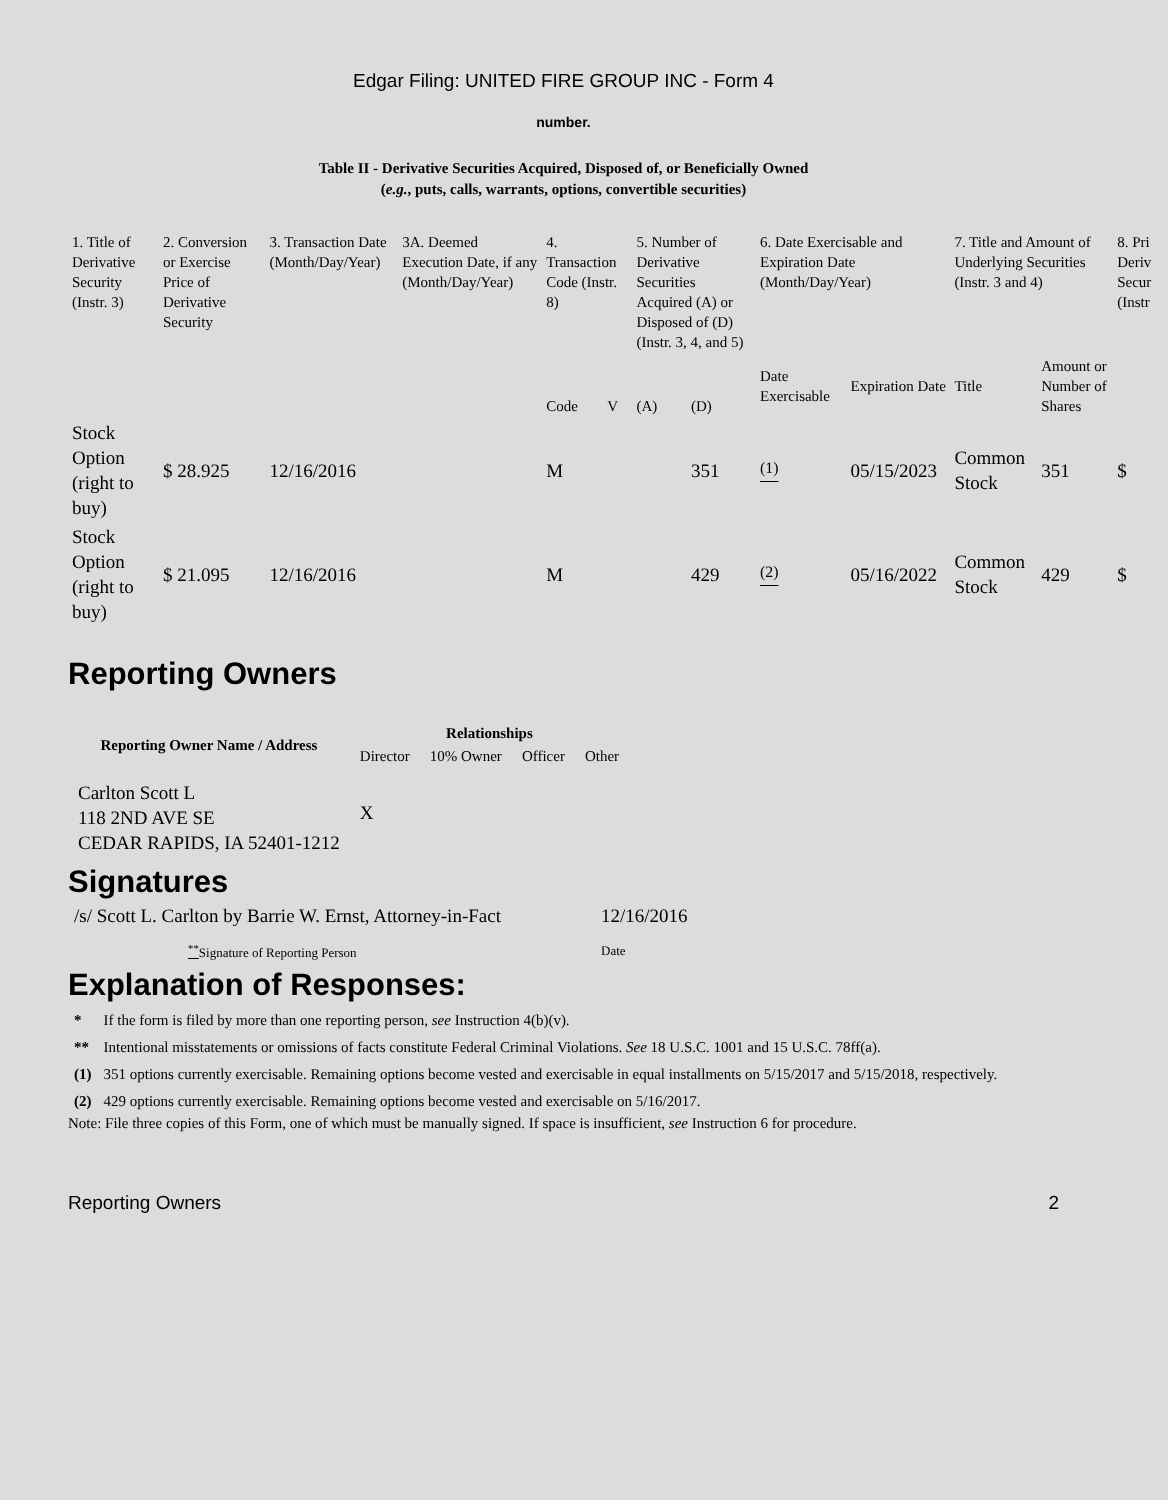Edgar Filing: UNITED FIRE GROUP INC - Form 4
number.
Table II - Derivative Securities Acquired, Disposed of, or Beneficially Owned
(e.g., puts, calls, warrants, options, convertible securities)
| 1. Title of Derivative Security (Instr. 3) | 2. Conversion or Exercise Price of Derivative Security | 3. Transaction Date (Month/Day/Year) | 3A. Deemed Execution Date, if any (Month/Day/Year) | 4. Transaction Code (Instr. 8) | | 5. Number of Derivative Securities Acquired (A) or Disposed of (D) (Instr. 3, 4, and 5) | | 6. Date Exercisable and Expiration Date (Month/Day/Year) | | 7. Title and Amount of Underlying Securities (Instr. 3 and 4) | | 8. Pri Deriv Secur (Instr |
| --- | --- | --- | --- | --- | --- | --- | --- | --- | --- | --- | --- | --- |
| | | | | Code | V | (A) | (D) | Date Exercisable | Expiration Date | Title | Amount or Number of Shares | |
| Stock Option (right to buy) | $ 28.925 | 12/16/2016 | | M | | | 351 | <sup>(1)</sup> | 05/15/2023 | Common Stock | 351 | $ |
| Stock Option (right to buy) | $ 21.095 | 12/16/2016 | | M | | | 429 | <sup>(2)</sup> | 05/16/2022 | Common Stock | 429 | $ |
Reporting Owners
| Reporting Owner Name / Address | Relationships | | | |
| --- | --- | --- | --- | --- |
| | Director | 10% Owner | Officer | Other |
| Carlton Scott L 118 2ND AVE SE CEDAR RAPIDS, IA 52401-1212 | X | | | |
Signatures
| /s/ Scott L. Carlton by Barrie W. Ernst, Attorney-in-Fact | 12/16/2016 |
| <sup>**</sup> Signature of Reporting Person | Date |
Explanation of Responses:
| * | If the form is filed by more than one reporting person, see Instruction 4(b)(v). |
| ** | Intentional misstatements or omissions of facts constitute Federal Criminal Violations. See 18 U.S.C. 1001 and 15 U.S.C. 78ff(a). |
| (1) | 351 options currently exercisable. Remaining options become vested and exercisable in equal installments on 5/15/2017 and 5/15/2018, respectively. |
| (2) | 429 options currently exercisable. Remaining options become vested and exercisable on 5/16/2017. |
Note: File three copies of this Form, one of which must be manually signed. If space is insufficient, see Instruction 6 for procedure.
Reporting Owners 2